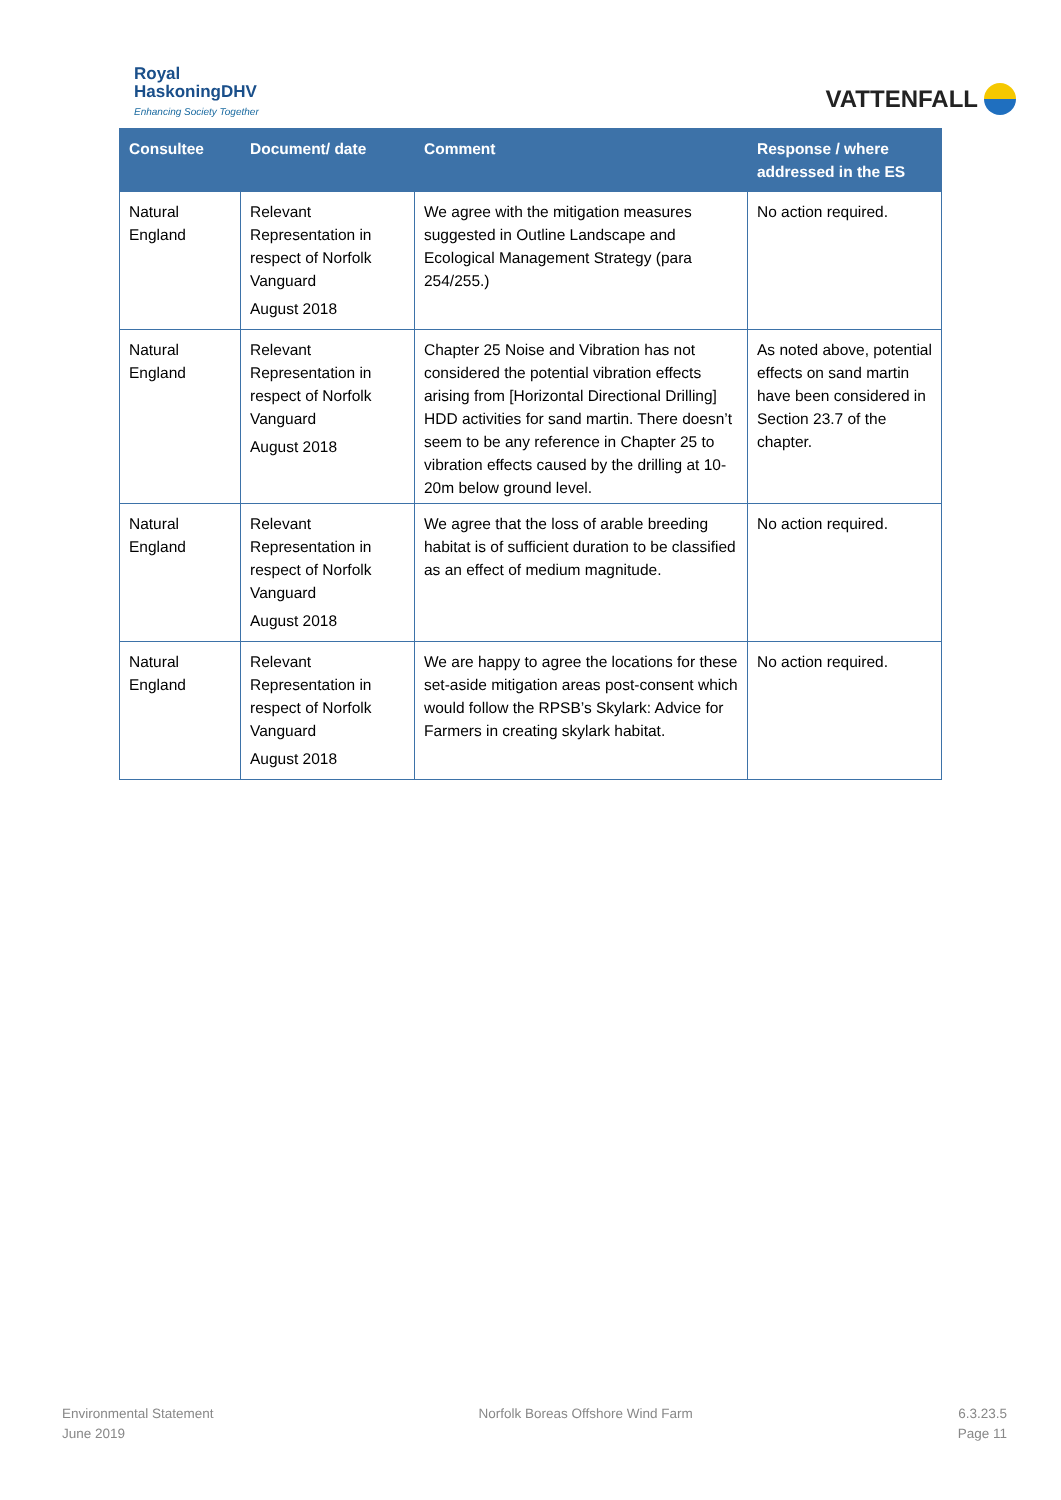Royal
HaskoningDHV
Enhancing Society Together
VATTENFALL
| Consultee | Document/ date | Comment | Response / where addressed in the ES |
| --- | --- | --- | --- |
| Natural England | Relevant Representation in respect of Norfolk Vanguard August 2018 | We agree with the mitigation measures suggested in Outline Landscape and Ecological Management Strategy (para 254/255.) | No action required. |
| Natural England | Relevant Representation in respect of Norfolk Vanguard August 2018 | Chapter 25 Noise and Vibration has not considered the potential vibration effects arising from [Horizontal Directional Drilling] HDD activities for sand martin. There doesn’t seem to be any reference in Chapter 25 to vibration effects caused by the drilling at 10-20m below ground level. | As noted above, potential effects on sand martin have been considered in Section 23.7 of the chapter. |
| Natural England | Relevant Representation in respect of Norfolk Vanguard August 2018 | We agree that the loss of arable breeding habitat is of sufficient duration to be classified as an effect of medium magnitude. | No action required. |
| Natural England | Relevant Representation in respect of Norfolk Vanguard August 2018 | We are happy to agree the locations for these set-aside mitigation areas post-consent which would follow the RPSB’s Skylark: Advice for Farmers in creating skylark habitat. | No action required. |
Environmental Statement
June 2019
Norfolk Boreas Offshore Wind Farm
6.3.23.5
Page 11